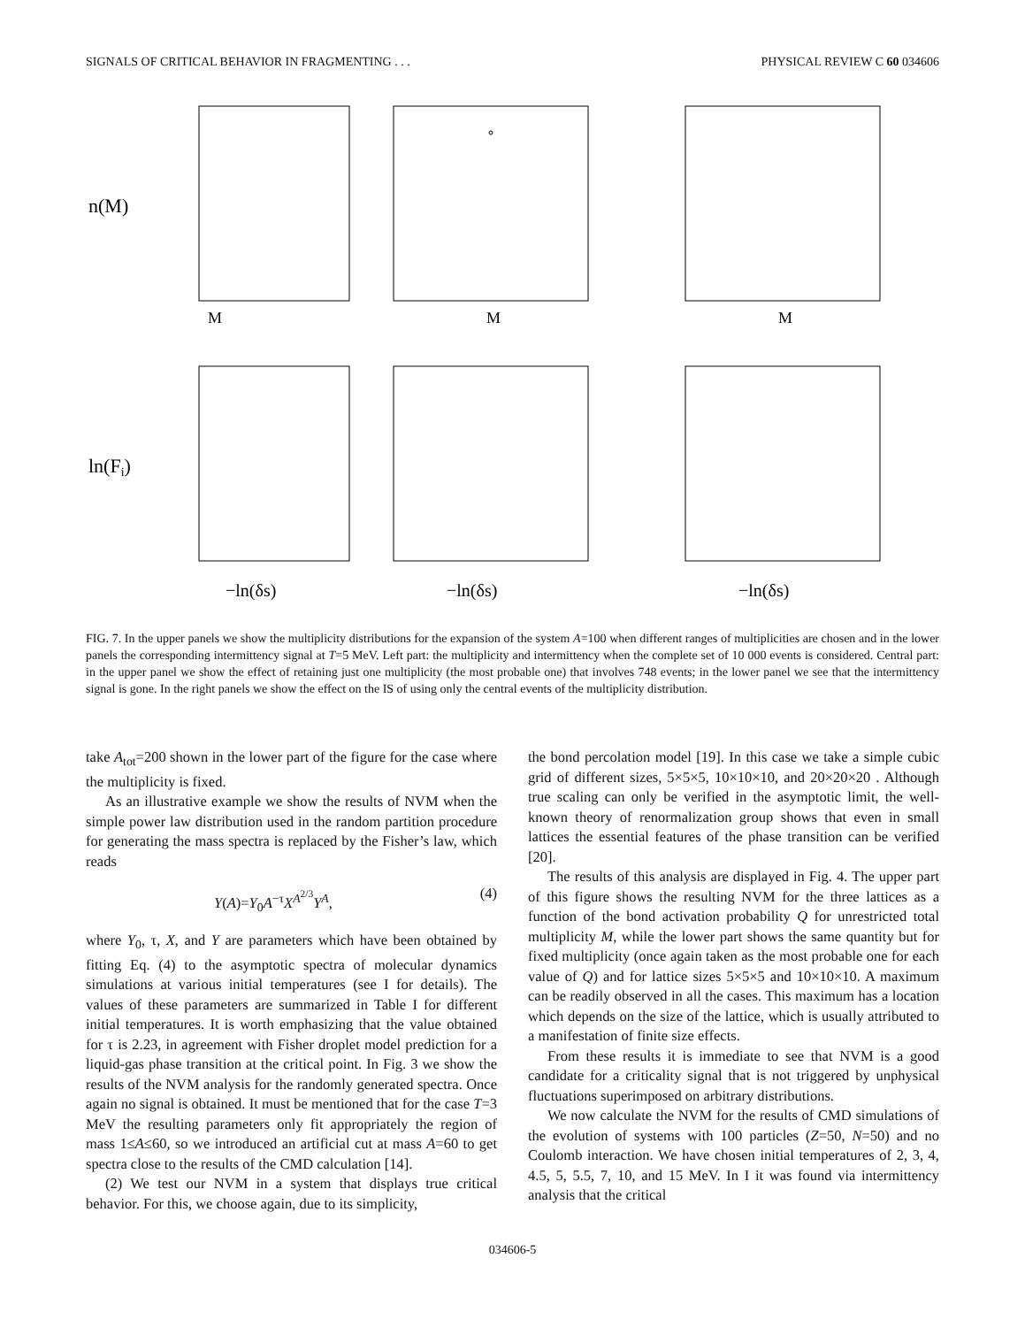SIGNALS OF CRITICAL BEHAVIOR IN FRAGMENTING . . . PHYSICAL REVIEW C 60 034606
n(M)
M
M
M
ln(Fi)
−ln(δs)
−ln(δs)
−ln(δs)
FIG. 7. In the upper panels we show the multiplicity distributions for the expansion of the system A=100 when different ranges of multiplicities are chosen and in the lower panels the corresponding intermittency signal at T=5 MeV. Left part: the multiplicity and intermittency when the complete set of 10 000 events is considered. Central part: in the upper panel we show the effect of retaining just one multiplicity (the most probable one) that involves 748 events; in the lower panel we see that the intermittency signal is gone. In the right panels we show the effect on the IS of using only the central events of the multiplicity distribution.
take A<sub>tot</sub>=200 shown in the lower part of the figure for the case where the multiplicity is fixed.
As an illustrative example we show the results of NVM when the simple power law distribution used in the random partition procedure for generating the mass spectra is replaced by the Fisher’s law, which reads
Y(A)=Y<sub>0</sub>A<sup>−τ</sup>X<sup>A<sup>2/3</sup></sup>Y<sup>A</sup>, (4)
where Y<sub>0</sub>, τ, X, and Y are parameters which have been obtained by fitting Eq. (4) to the asymptotic spectra of molecular dynamics simulations at various initial temperatures (see I for details). The values of these parameters are summarized in Table I for different initial temperatures. It is worth emphasizing that the value obtained for τ is 2.23, in agreement with Fisher droplet model prediction for a liquid-gas phase transition at the critical point. In Fig. 3 we show the results of the NVM analysis for the randomly generated spectra. Once again no signal is obtained. It must be mentioned that for the case T=3 MeV the resulting parameters only fit appropriately the region of mass 1≤A≤60, so we introduced an artificial cut at mass A=60 to get spectra close to the results of the CMD calculation [14].
(2) We test our NVM in a system that displays true critical behavior. For this, we choose again, due to its simplicity,
the bond percolation model [19]. In this case we take a simple cubic grid of different sizes, 5×5×5, 10×10×10, and 20×20×20 . Although true scaling can only be verified in the asymptotic limit, the well-known theory of renormalization group shows that even in small lattices the essential features of the phase transition can be verified [20].
The results of this analysis are displayed in Fig. 4. The upper part of this figure shows the resulting NVM for the three lattices as a function of the bond activation probability Q for unrestricted total multiplicity M, while the lower part shows the same quantity but for fixed multiplicity (once again taken as the most probable one for each value of Q) and for lattice sizes 5×5×5 and 10×10×10. A maximum can be readily observed in all the cases. This maximum has a location which depends on the size of the lattice, which is usually attributed to a manifestation of finite size effects.
From these results it is immediate to see that NVM is a good candidate for a criticality signal that is not triggered by unphysical fluctuations superimposed on arbitrary distributions.
We now calculate the NVM for the results of CMD simulations of the evolution of systems with 100 particles (Z=50, N=50) and no Coulomb interaction. We have chosen initial temperatures of 2, 3, 4, 4.5, 5, 5.5, 7, 10, and 15 MeV. In I it was found via intermittency analysis that the critical
034606-5